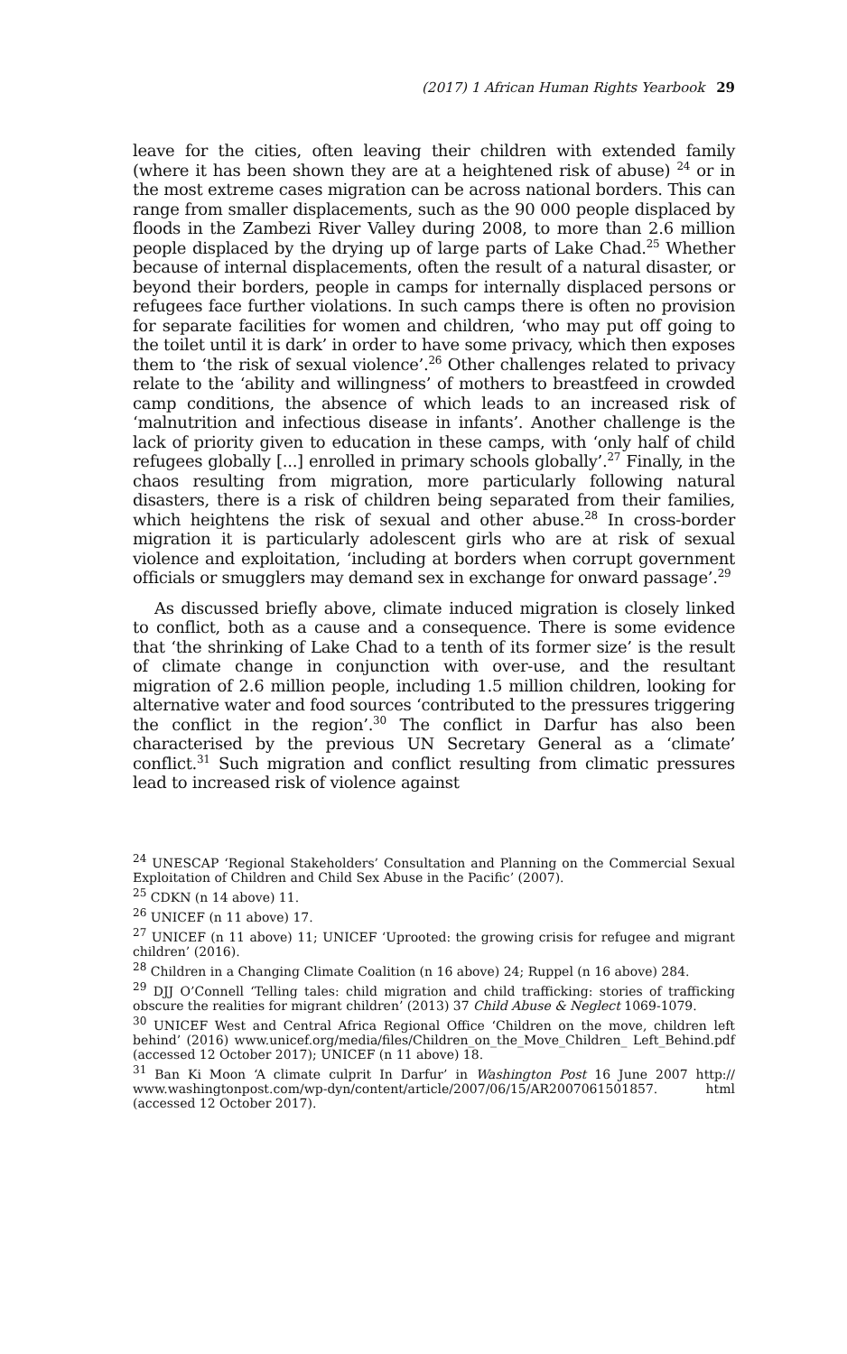(2017) 1 African Human Rights Yearbook 29
leave for the cities, often leaving their children with extended family (where it has been shown they are at a heightened risk of abuse) <sup>24</sup> or in the most extreme cases migration can be across national borders. This can range from smaller displacements, such as the 90 000 people displaced by floods in the Zambezi River Valley during 2008, to more than 2.6 million people displaced by the drying up of large parts of Lake Chad.<sup>25</sup> Whether because of internal displacements, often the result of a natural disaster, or beyond their borders, people in camps for internally displaced persons or refugees face further violations. In such camps there is often no provision for separate facilities for women and children, ‘who may put off going to the toilet until it is dark’ in order to have some privacy, which then exposes them to ‘the risk of sexual violence’.<sup>26</sup> Other challenges related to privacy relate to the ‘ability and willingness’ of mothers to breastfeed in crowded camp conditions, the absence of which leads to an increased risk of ‘malnutrition and infectious disease in infants’. Another challenge is the lack of priority given to education in these camps, with ‘only half of child refugees globally [...] enrolled in primary schools globally’.<sup>27</sup> Finally, in the chaos resulting from migration, more particularly following natural disasters, there is a risk of children being separated from their families, which heightens the risk of sexual and other abuse.<sup>28</sup> In cross-border migration it is particularly adolescent girls who are at risk of sexual violence and exploitation, ‘including at borders when corrupt government officials or smugglers may demand sex in exchange for onward passage’.<sup>29</sup>
As discussed briefly above, climate induced migration is closely linked to conflict, both as a cause and a consequence. There is some evidence that ‘the shrinking of Lake Chad to a tenth of its former size’ is the result of climate change in conjunction with over-use, and the resultant migration of 2.6 million people, including 1.5 million children, looking for alternative water and food sources ‘contributed to the pressures triggering the conflict in the region’.<sup>30</sup> The conflict in Darfur has also been characterised by the previous UN Secretary General as a ‘climate’ conflict.<sup>31</sup> Such migration and conflict resulting from climatic pressures lead to increased risk of violence against
<sup>24</sup> UNESCAP ‘Regional Stakeholders’ Consultation and Planning on the Commercial Sexual Exploitation of Children and Child Sex Abuse in the Pacific’ (2007).
<sup>25</sup> CDKN (n 14 above) 11.
<sup>26</sup> UNICEF (n 11 above) 17.
<sup>27</sup> UNICEF (n 11 above) 11; UNICEF ‘Uprooted: the growing crisis for refugee and migrant children’ (2016).
<sup>28</sup> Children in a Changing Climate Coalition (n 16 above) 24; Ruppel (n 16 above) 284.
<sup>29</sup> DJJ O’Connell ‘Telling tales: child migration and child trafficking: stories of trafficking obscure the realities for migrant children’ (2013) 37 Child Abuse & Neglect 1069-1079.
<sup>30</sup> UNICEF West and Central Africa Regional Office ‘Children on the move, children left behind’ (2016) www.unicef.org/media/files/Children_on_the_Move_Children_ Left_Behind.pdf (accessed 12 October 2017); UNICEF (n 11 above) 18.
<sup>31</sup> Ban Ki Moon ‘A climate culprit In Darfur’ in Washington Post 16 June 2007 http:// www.washingtonpost.com/wp-dyn/content/article/2007/06/15/AR2007061501857. html (accessed 12 October 2017).